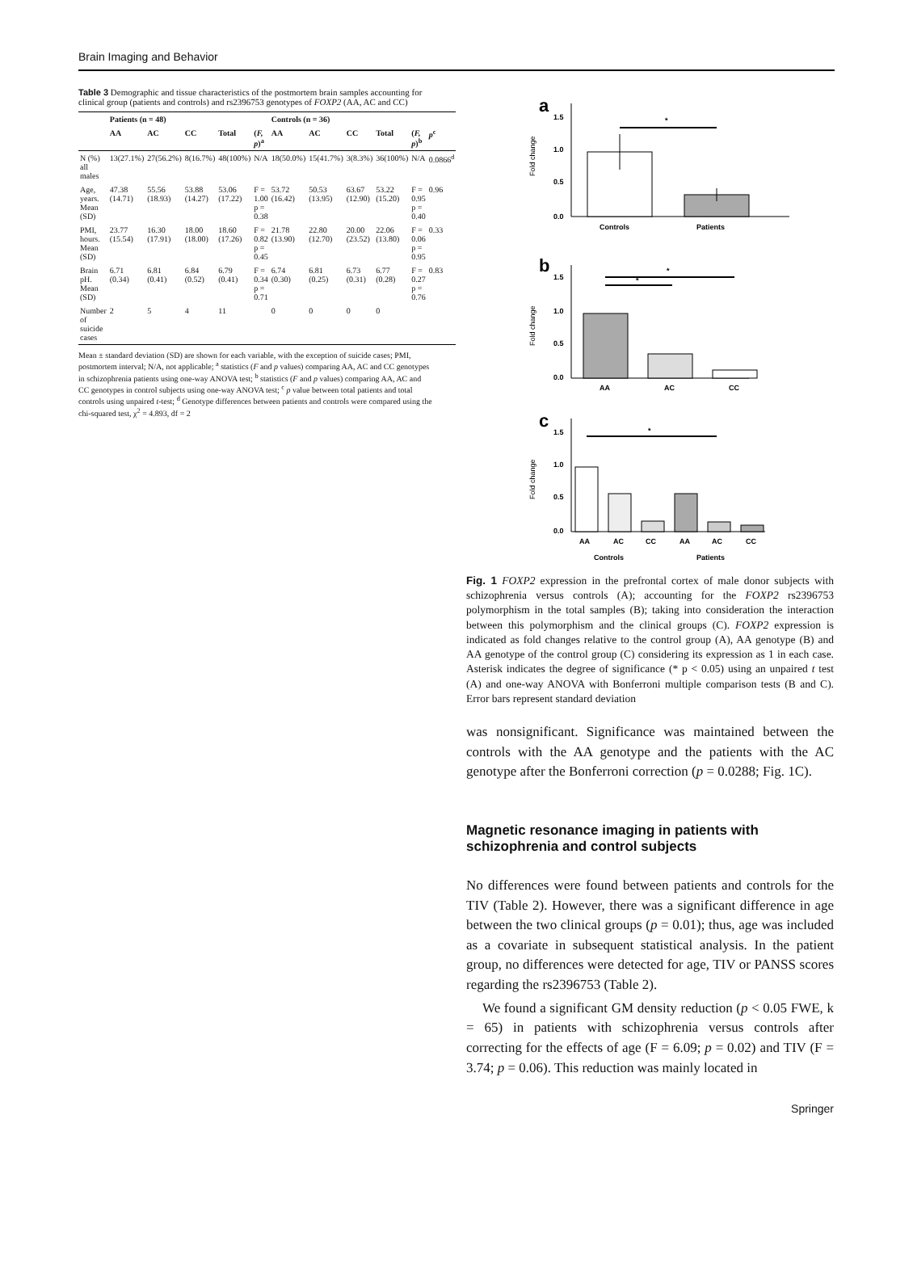Brain Imaging and Behavior
Table 3 Demographic and tissue characteristics of the postmortem brain samples accounting for clinical group (patients and controls) and rs2396753 genotypes of FOXP2 (AA, AC and CC)
| | Patients (n = 48) | | | | | Controls (n = 36) | | | | | |
| --- | --- | --- | --- | --- | --- | --- | --- | --- | --- | --- | --- |
| | AA | AC | CC | Total | ( F, p )<sup>a</sup> | AA | AC | CC | Total | ( F, p )<sup>b</sup> | p<sup>c</sup> |
| N (%) all males | 13(27.1%) | 27(56.2%) | 8(16.7%) | 48(100%) | N/A | 18(50.0%) | 15(41.7%) | 3(8.3%) | 36(100%) | N/A | 0.0866<sup>d</sup> |
| Age, years. Mean (SD) | 47.38 (14.71) | 55.56 (18.93) | 53.88 (14.27) | 53.06 (17.22) | F = 1.00 p = 0.38 | 53.72 (16.42) | 50.53 (13.95) | 63.67 (12.90) | 53.22 (15.20) | F = 0.95 p = 0.40 | 0.96 |
| PMI, hours. Mean (SD) | 23.77 (15.54) | 16.30 (17.91) | 18.00 (18.00) | 18.60 (17.26) | F = 0.82 p = 0.45 | 21.78 (13.90) | 22.80 (12.70) | 20.00 (23.52) | 22.06 (13.80) | F = 0.06 p = 0.95 | 0.33 |
| Brain pH. Mean (SD) | 6.71 (0.34) | 6.81 (0.41) | 6.84 (0.52) | 6.79 (0.41) | F = 0.34 p = 0.71 | 6.74 (0.30) | 6.81 (0.25) | 6.73 (0.31) | 6.77 (0.28) | F = 0.27 p = 0.76 | 0.83 |
| Number of suicide cases | 2 | 5 | 4 | 11 | | 0 | 0 | 0 | 0 | | |
Mean ± standard deviation (SD) are shown for each variable, with the exception of suicide cases; PMI, postmortem interval; N/A, not applicable; <sup>a</sup> statistics (F and p values) comparing AA, AC and CC genotypes in schizophrenia patients using one-way ANOVA test; <sup>b</sup> statistics (F and p values) comparing AA, AC and CC genotypes in control subjects using one-way ANOVA test; <sup>c</sup> p value between total patients and total controls using unpaired t-test; <sup>d</sup> Genotype differences between patients and controls were compared using the chi-squared test, χ<sup>2</sup> = 4.893, df = 2
a
1.5
1.0
0.5
0.0
Fold change
*
Controls
Patients
b
1.5
1.0
0.5
0.0
Fold change
*
*
AA
AC
CC
c
1.5
1.0
0.5
0.0
Fold change
*
AA
AC
CC
AA
AC
CC
Controls
Patients
Fig. 1 FOXP2 expression in the prefrontal cortex of male donor subjects with schizophrenia versus controls (A); accounting for the FOXP2 rs2396753 polymorphism in the total samples (B); taking into consideration the interaction between this polymorphism and the clinical groups (C). FOXP2 expression is indicated as fold changes relative to the control group (A), AA genotype (B) and AA genotype of the control group (C) considering its expression as 1 in each case. Asterisk indicates the degree of significance (* p < 0.05) using an unpaired t test (A) and one-way ANOVA with Bonferroni multiple comparison tests (B and C). Error bars represent standard deviation
was nonsignificant. Significance was maintained between the controls with the AA genotype and the patients with the AC genotype after the Bonferroni correction (p = 0.0288; Fig. 1C).
Magnetic resonance imaging in patients with schizophrenia and control subjects
No differences were found between patients and controls for the TIV (Table 2). However, there was a significant difference in age between the two clinical groups (p = 0.01); thus, age was included as a covariate in subsequent statistical analysis. In the patient group, no differences were detected for age, TIV or PANSS scores regarding the rs2396753 (Table 2).
We found a significant GM density reduction (p < 0.05 FWE, k = 65) in patients with schizophrenia versus controls after correcting for the effects of age (F = 6.09; p = 0.02) and TIV (F = 3.74; p = 0.06). This reduction was mainly located in
Springer